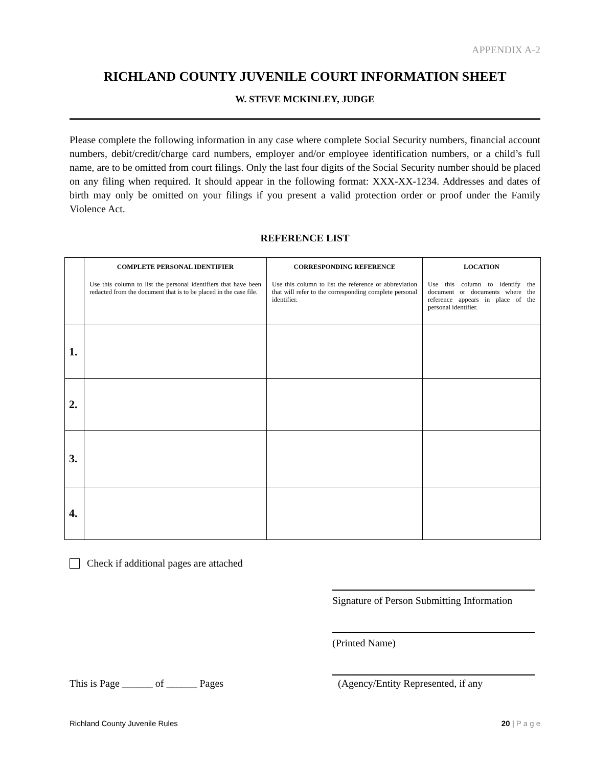APPENDIX A-2
RICHLAND COUNTY JUVENILE COURT INFORMATION SHEET
W. STEVE MCKINLEY, JUDGE
Please complete the following information in any case where complete Social Security numbers, financial account numbers, debit/credit/charge card numbers, employer and/or employee identification numbers, or a child’s full name, are to be omitted from court filings. Only the last four digits of the Social Security number should be placed on any filing when required. It should appear in the following format: XXX-XX-1234. Addresses and dates of birth may only be omitted on your filings if you present a valid protection order or proof under the Family Violence Act.
REFERENCE LIST
| | COMPLETE PERSONAL IDENTIFIER Use this column to list the personal identifiers that have been redacted from the document that is to be placed in the case file. | CORRESPONDING REFERENCE Use this column to list the reference or abbreviation that will refer to the corresponding complete personal identifier. | LOCATION Use this column to identify the document or documents where the reference appears in place of the personal identifier. |
| --- | --- | --- | --- |
| 1. | | | |
| 2. | | | |
| 3. | | | |
| 4. | | | |
Check if additional pages are attached
Signature of Person Submitting Information
(Printed Name)
This is Page ______ of ______ Pages (Agency/Entity Represented, if any
Richland County Juvenile Rules 20 | P a g e